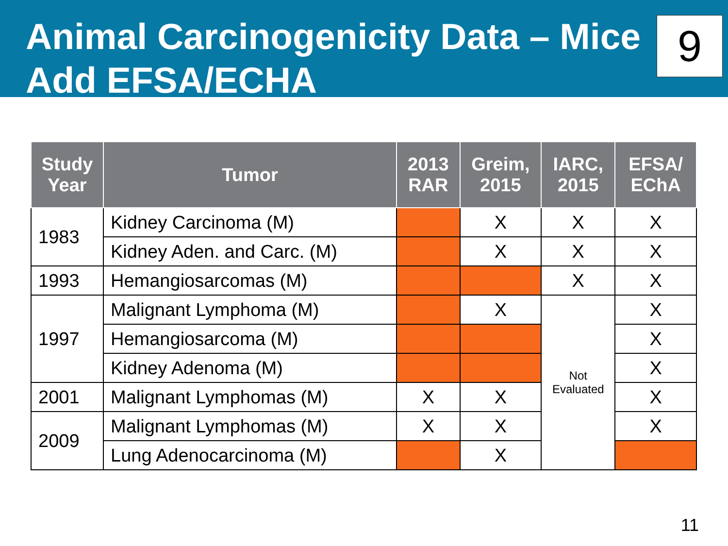Animal Carcinogenicity Data – Mice
Add EFSA/ECHA
9
| Study Year | Tumor | 2013 RAR | Greim, 2015 | IARC, 2015 | EFSA/ EChA |
| --- | --- | --- | --- | --- | --- |
| 1983 | Kidney Carcinoma (M) | | X | X | X |
| | Kidney Aden. and Carc. (M) | | X | X | X |
| 1993 | Hemangiosarcomas (M) | | | X | X |
| 1997 | Malignant Lymphoma (M) | | X | Not Evaluated | X |
| | Hemangiosarcoma (M) | | | | X |
| | Kidney Adenoma (M) | | | | X |
| 2001 | Malignant Lymphomas (M) | X | X | | X |
| 2009 | Malignant Lymphomas (M) | X | X | | X |
| | Lung Adenocarcinoma (M) | | X | | |
11